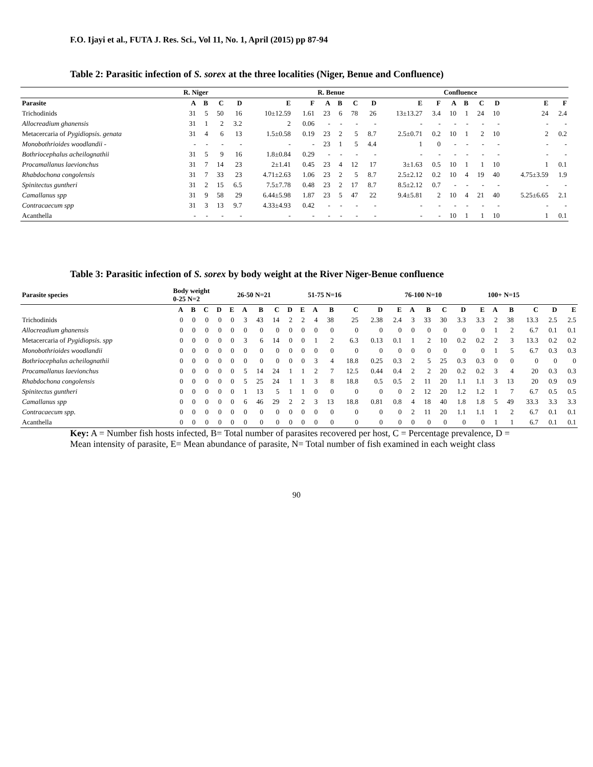F.O. Ijayi et al., FUTA J. Res. Sci., Vol 11, No. 1, April (2015) pp 87-94
Table 2: Parasitic infection of S. sorex at the three localities (Niger, Benue and Confluence)
| | R. Niger | | | | | | R. Benue | | | | | | Confluence | | | | | |
| --- | --- | --- | --- | --- | --- | --- | --- | --- | --- | --- | --- | --- | --- | --- | --- | --- | --- | --- |
| Parasite | A | B | C | D | E | F | A | B | C | D | E | F | A | B | C | D | E | F |
| Trichodinids | 31 | 5 | 50 | 16 | 10±12.59 | 1.61 | 23 | 6 | 78 | 26 | 13±13.27 | 3.4 | 10 | 1 | 24 | 10 | 24 | 2.4 |
| Allocreadium ghanensis | 31 | 1 | 2 | 3.2 | 2 | 0.06 | - | - | - | - | - | - | - | - | - | - | - | - |
| Metacercaria of Pygidiopsis. genata | 31 | 4 | 6 | 13 | 1.5±0.58 | 0.19 | 23 | 2 | 5 | 8.7 | 2.5±0.71 | 0.2 | 10 | 1 | 2 | 10 | 2 | 0.2 |
| Monobothrioides woodlandii - | - | - | - | - | - | - | 23 | 1 | 5 | 4.4 | 1 | 0 | - | - | - | - | - | - |
| Bothriocephalus acheilognathii | 31 | 5 | 9 | 16 | 1.8±0.84 | 0.29 | - | - | - | - | - | - | - | - | - | - | - | - |
| Procamallanus laevionchus | 31 | 7 | 14 | 23 | 2±1.41 | 0.45 | 23 | 4 | 12 | 17 | 3±1.63 | 0.5 | 10 | 1 | 1 | 10 | 1 | 0.1 |
| Rhabdochona congolensis | 31 | 7 | 33 | 23 | 4.71±2.63 | 1.06 | 23 | 2 | 5 | 8.7 | 2.5±2.12 | 0.2 | 10 | 4 | 19 | 40 | 4.75±3.59 | 1.9 |
| Spinitectus guntheri | 31 | 2 | 15 | 6.5 | 7.5±7.78 | 0.48 | 23 | 2 | 17 | 8.7 | 8.5±2.12 | 0.7 | - | - | - | - | - | - |
| Camallanus spp | 31 | 9 | 58 | 29 | 6.44±5.98 | 1.87 | 23 | 5 | 47 | 22 | 9.4±5.81 | 2 | 10 | 4 | 21 | 40 | 5.25±6.65 | 2.1 |
| Contracaecum spp | 31 | 3 | 13 | 9.7 | 4.33±4.93 | 0.42 | - | - | - | - | - | - | - | - | - | - | - | - |
| Acanthella | - | - | - | - | - | - | - | - | - | - | - | - | 10 | 1 | 1 | 10 | 1 | 0.1 |
Table 3: Parasitic infection of S. sorex by body weight at the River Niger-Benue confluence
| Parasite species | Body weight 0-25 N=2 | | | | | 26-50 N=21 | | | | | 51-75 N=16 | | | | | 76-100 N=10 | | | | | 100+ N=15 | | | | |
| --- | --- | --- | --- | --- | --- | --- | --- | --- | --- | --- | --- | --- | --- | --- | --- | --- | --- | --- | --- | --- | --- | --- | --- | --- | --- |
| | A | B | C | D | E | A | B | C | D | E | A | B | C | D | E | A | B | C | D | E | A | B | C | D | E |
| Trichodinids | 0 | 0 | 0 | 0 | 0 | 3 | 43 | 14 | 2 | 2 | 4 | 38 | 25 | 2.38 | 2.4 | 3 | 33 | 30 | 3.3 | 3.3 | 2 | 38 | 13.3 | 2.5 | 2.5 |
| Allocreadium ghanensis | 0 | 0 | 0 | 0 | 0 | 0 | 0 | 0 | 0 | 0 | 0 | 0 | 0 | 0 | 0 | 0 | 0 | 0 | 0 | 0 | 1 | 2 | 6.7 | 0.1 | 0.1 |
| Metacercaria of Pygidiopsis. spp | 0 | 0 | 0 | 0 | 0 | 3 | 6 | 14 | 0 | 0 | 1 | 2 | 6.3 | 0.13 | 0.1 | 1 | 2 | 10 | 0.2 | 0.2 | 2 | 3 | 13.3 | 0.2 | 0.2 |
| Monobothrioides woodlandii | 0 | 0 | 0 | 0 | 0 | 0 | 0 | 0 | 0 | 0 | 0 | 0 | 0 | 0 | 0 | 0 | 0 | 0 | 0 | 0 | 1 | 5 | 6.7 | 0.3 | 0.3 |
| Bothriocephalus acheilognathii | 0 | 0 | 0 | 0 | 0 | 0 | 0 | 0 | 0 | 0 | 3 | 4 | 18.8 | 0.25 | 0.3 | 2 | 5 | 25 | 0.3 | 0.3 | 0 | 0 | 0 | 0 | 0 |
| Procamallanus laevionchus | 0 | 0 | 0 | 0 | 0 | 5 | 14 | 24 | 1 | 1 | 2 | 7 | 12.5 | 0.44 | 0.4 | 2 | 2 | 20 | 0.2 | 0.2 | 3 | 4 | 20 | 0.3 | 0.3 |
| Rhabdochona congolensis | 0 | 0 | 0 | 0 | 0 | 5 | 25 | 24 | 1 | 1 | 3 | 8 | 18.8 | 0.5 | 0.5 | 2 | 11 | 20 | 1.1 | 1.1 | 3 | 13 | 20 | 0.9 | 0.9 |
| Spinitectus guntheri | 0 | 0 | 0 | 0 | 0 | 1 | 13 | 5 | 1 | 1 | 0 | 0 | 0 | 0 | 0 | 2 | 12 | 20 | 1.2 | 1.2 | 1 | 7 | 6.7 | 0.5 | 0.5 |
| Camallanus spp | 0 | 0 | 0 | 0 | 0 | 6 | 46 | 29 | 2 | 2 | 3 | 13 | 18.8 | 0.81 | 0.8 | 4 | 18 | 40 | 1.8 | 1.8 | 5 | 49 | 33.3 | 3.3 | 3.3 |
| Contracaecum spp. | 0 | 0 | 0 | 0 | 0 | 0 | 0 | 0 | 0 | 0 | 0 | 0 | 0 | 0 | 0 | 2 | 11 | 20 | 1.1 | 1.1 | 1 | 2 | 6.7 | 0.1 | 0.1 |
| Acanthella | 0 | 0 | 0 | 0 | 0 | 0 | 0 | 0 | 0 | 0 | 0 | 0 | 0 | 0 | 0 | 0 | 0 | 0 | 0 | 0 | 1 | 1 | 6.7 | 0.1 | 0.1 |
Key: A = Number fish hosts infected, B= Total number of parasites recovered per host, C = Percentage prevalence, D = Mean intensity of parasite, E= Mean abundance of parasite, N= Total number of fish examined in each weight class
90